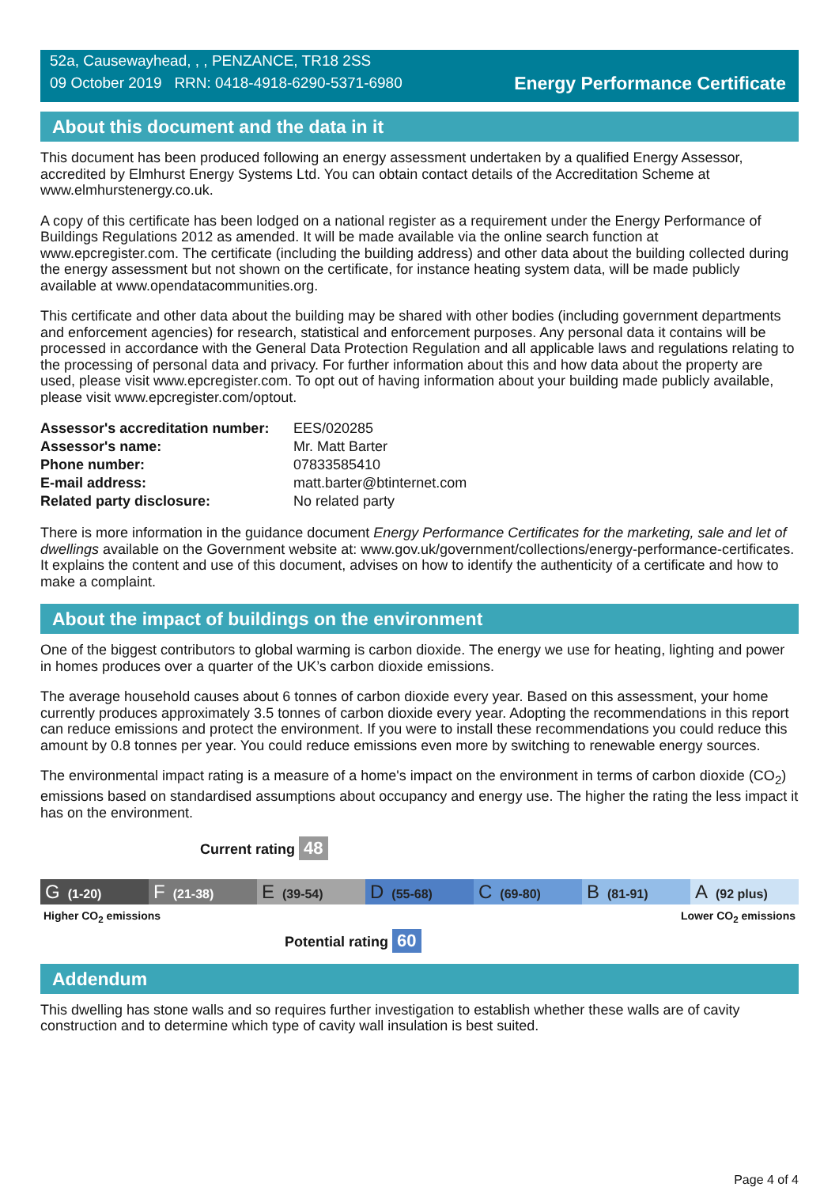52a, Causewayhead, , , PENZANCE, TR18 2SS
09 October 2019 RRN: 0418-4918-6290-5371-6980
Energy Performance Certificate
About this document and the data in it
This document has been produced following an energy assessment undertaken by a qualified Energy Assessor, accredited by Elmhurst Energy Systems Ltd. You can obtain contact details of the Accreditation Scheme at www.elmhurstenergy.co.uk.
A copy of this certificate has been lodged on a national register as a requirement under the Energy Performance of Buildings Regulations 2012 as amended. It will be made available via the online search function at www.epcregister.com. The certificate (including the building address) and other data about the building collected during the energy assessment but not shown on the certificate, for instance heating system data, will be made publicly available at www.opendatacommunities.org.
This certificate and other data about the building may be shared with other bodies (including government departments and enforcement agencies) for research, statistical and enforcement purposes. Any personal data it contains will be processed in accordance with the General Data Protection Regulation and all applicable laws and regulations relating to the processing of personal data and privacy. For further information about this and how data about the property are used, please visit www.epcregister.com. To opt out of having information about your building made publicly available, please visit www.epcregister.com/optout.
| Assessor's accreditation number: | EES/020285 |
| Assessor's name: | Mr. Matt Barter |
| Phone number: | 07833585410 |
| E-mail address: | matt.barter@btinternet.com |
| Related party disclosure: | No related party |
There is more information in the guidance document Energy Performance Certificates for the marketing, sale and let of dwellings available on the Government website at: www.gov.uk/government/collections/energy-performance-certificates. It explains the content and use of this document, advises on how to identify the authenticity of a certificate and how to make a complaint.
About the impact of buildings on the environment
One of the biggest contributors to global warming is carbon dioxide. The energy we use for heating, lighting and power in homes produces over a quarter of the UK’s carbon dioxide emissions.
The average household causes about 6 tonnes of carbon dioxide every year. Based on this assessment, your home currently produces approximately 3.5 tonnes of carbon dioxide every year. Adopting the recommendations in this report can reduce emissions and protect the environment. If you were to install these recommendations you could reduce this amount by 0.8 tonnes per year. You could reduce emissions even more by switching to renewable energy sources.
The environmental impact rating is a measure of a home's impact on the environment in terms of carbon dioxide (CO<sub>2</sub>) emissions based on standardised assumptions about occupancy and energy use. The higher the rating the less impact it has on the environment.
Current rating 48
G (1-20)
F (21-38)
E (39-54)
D (55-68)
C (69-80)
B (81-91)
A (92 plus)
Higher CO<sub>2</sub> emissions Lower CO<sub>2</sub> emissions
Potential rating 60
Addendum
This dwelling has stone walls and so requires further investigation to establish whether these walls are of cavity construction and to determine which type of cavity wall insulation is best suited.
Page 4 of 4